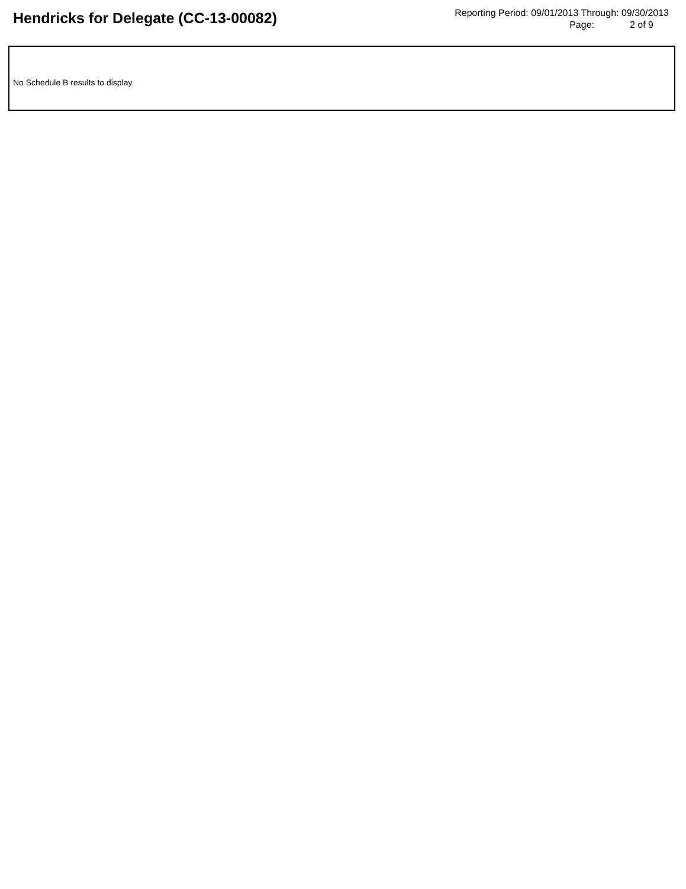Hendricks for Delegate (CC-13-00082)
Reporting Period: 09/01/2013 Through: 09/30/2013
Page: 2 of 9
No Schedule B results to display.